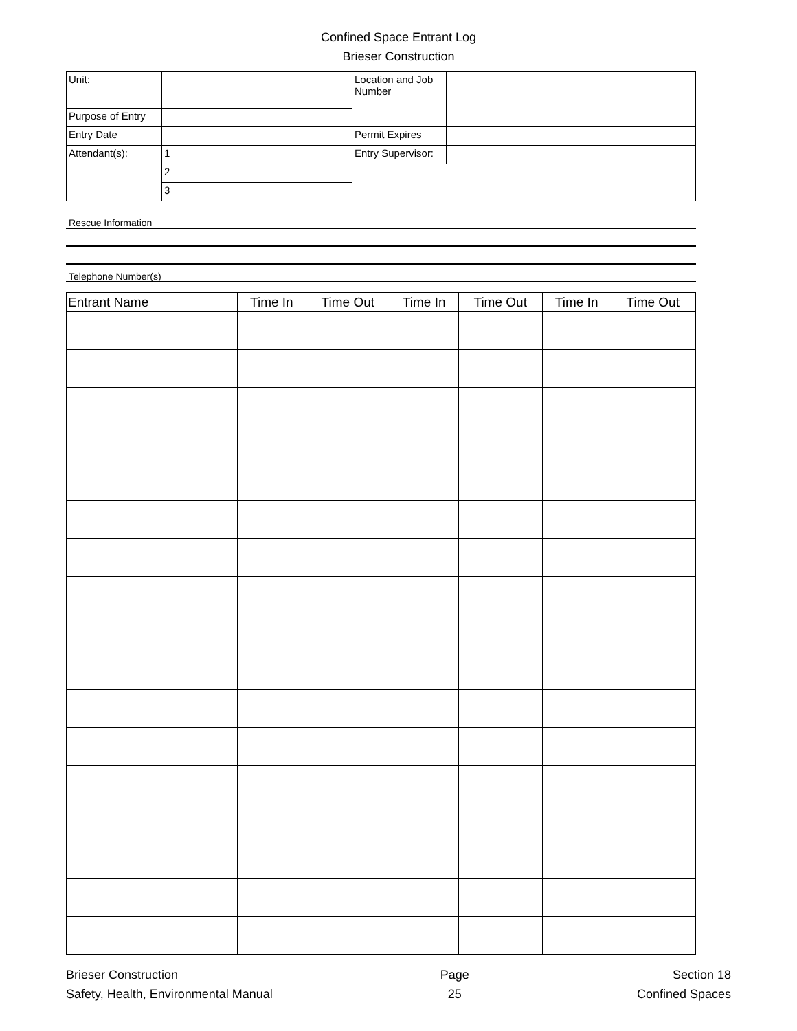Confined Space Entrant Log
Brieser Construction
| Unit: | | Location and Job Number | |
| Purpose of Entry | | | |
| Entry Date | | Permit Expires | |
| Attendant(s): | 1 | Entry Supervisor: | |
| | 2 | | |
| | 3 | | |
Rescue Information
Telephone Number(s)
| Entrant Name | Time In | Time Out | Time In | Time Out | Time In | Time Out |
| --- | --- | --- | --- | --- | --- | --- |
Brieser Construction
Safety, Health, Environmental Manual
Page
25
Section 18
Confined Spaces